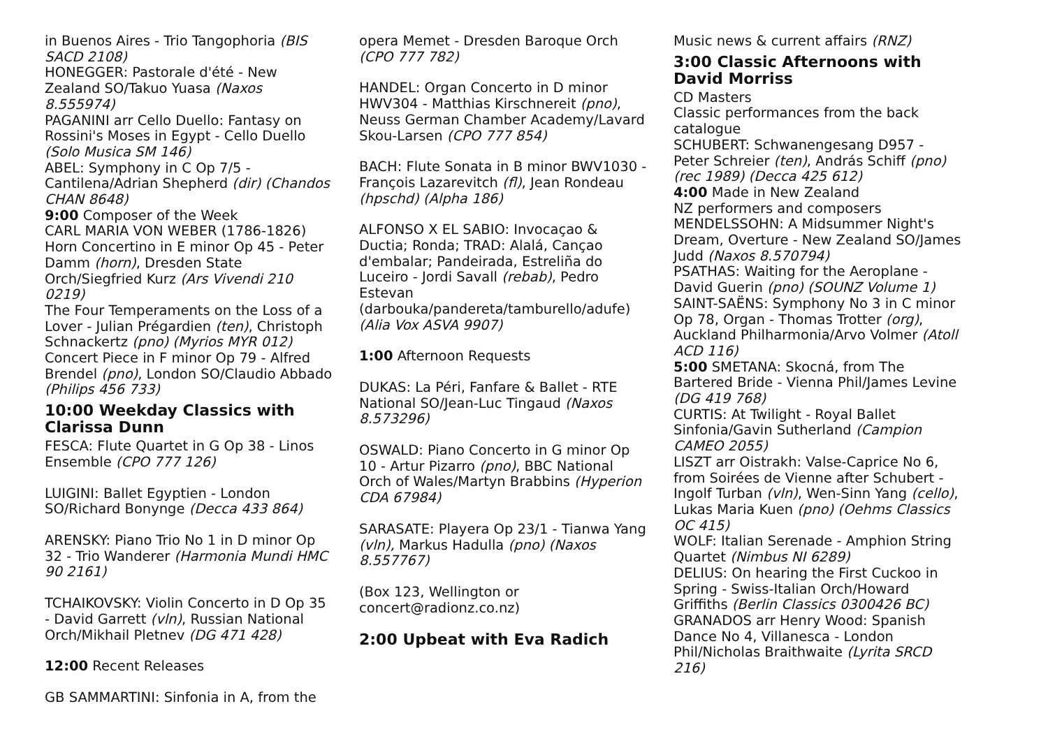in Buenos Aires - Trio Tangophoria (BIS SACD 2108)
HONEGGER: Pastorale d'été - New Zealand SO/Takuo Yuasa (Naxos 8.555974)
PAGANINI arr Cello Duello: Fantasy on Rossini's Moses in Egypt - Cello Duello (Solo Musica SM 146)
ABEL: Symphony in C Op 7/5 - Cantilena/Adrian Shepherd (dir) (Chandos CHAN 8648)
9:00 Composer of the Week
CARL MARIA VON WEBER (1786-1826)
Horn Concertino in E minor Op 45 - Peter Damm (horn), Dresden State Orch/Siegfried Kurz (Ars Vivendi 210 0219)
The Four Temperaments on the Loss of a Lover - Julian Prégardien (ten), Christoph Schnackertz (pno) (Myrios MYR 012)
Concert Piece in F minor Op 79 - Alfred Brendel (pno), London SO/Claudio Abbado (Philips 456 733)
10:00 Weekday Classics with Clarissa Dunn
FESCA: Flute Quartet in G Op 38 - Linos Ensemble (CPO 777 126)
LUIGINI: Ballet Egyptien - London SO/Richard Bonynge (Decca 433 864)
ARENSKY: Piano Trio No 1 in D minor Op 32 - Trio Wanderer (Harmonia Mundi HMC 90 2161)
TCHAIKOVSKY: Violin Concerto in D Op 35 - David Garrett (vln), Russian National Orch/Mikhail Pletnev (DG 471 428)
12:00 Recent Releases
GB SAMMARTINI: Sinfonia in A, from the
opera Memet - Dresden Baroque Orch (CPO 777 782)
HANDEL: Organ Concerto in D minor HWV304 - Matthias Kirschnereit (pno), Neuss German Chamber Academy/Lavard Skou-Larsen (CPO 777 854)
BACH: Flute Sonata in B minor BWV1030 - François Lazarevitch (fl), Jean Rondeau (hpschd) (Alpha 186)
ALFONSO X EL SABIO: Invocaçao & Ductia; Ronda; TRAD: Alalá, Cançao d'embalar; Pandeirada, Estreliña do Luceiro - Jordi Savall (rebab), Pedro Estevan (darbouka/pandereta/tamburello/adufe) (Alia Vox ASVA 9907)
1:00 Afternoon Requests
DUKAS: La Péri, Fanfare & Ballet - RTE National SO/Jean-Luc Tingaud (Naxos 8.573296)
OSWALD: Piano Concerto in G minor Op 10 - Artur Pizarro (pno), BBC National Orch of Wales/Martyn Brabbins (Hyperion CDA 67984)
SARASATE: Playera Op 23/1 - Tianwa Yang (vln), Markus Hadulla (pno) (Naxos 8.557767)
(Box 123, Wellington or concert@radionz.co.nz)
2:00 Upbeat with Eva Radich
Music news & current affairs (RNZ)
3:00 Classic Afternoons with David Morriss
CD Masters
Classic performances from the back catalogue
SCHUBERT: Schwanengesang D957 - Peter Schreier (ten), András Schiff (pno) (rec 1989) (Decca 425 612)
4:00 Made in New Zealand
NZ performers and composers
MENDELSSOHN: A Midsummer Night's Dream, Overture - New Zealand SO/James Judd (Naxos 8.570794)
PSATHAS: Waiting for the Aeroplane - David Guerin (pno) (SOUNZ Volume 1)
SAINT-SAËNS: Symphony No 3 in C minor Op 78, Organ - Thomas Trotter (org), Auckland Philharmonia/Arvo Volmer (Atoll ACD 116)
5:00 SMETANA: Skocná, from The Bartered Bride - Vienna Phil/James Levine (DG 419 768)
CURTIS: At Twilight - Royal Ballet Sinfonia/Gavin Sutherland (Campion CAMEO 2055)
LISZT arr Oistrakh: Valse-Caprice No 6, from Soirées de Vienne after Schubert - Ingolf Turban (vln), Wen-Sinn Yang (cello), Lukas Maria Kuen (pno) (Oehms Classics OC 415)
WOLF: Italian Serenade - Amphion String Quartet (Nimbus NI 6289)
DELIUS: On hearing the First Cuckoo in Spring - Swiss-Italian Orch/Howard Griffiths (Berlin Classics 0300426 BC)
GRANADOS arr Henry Wood: Spanish Dance No 4, Villanesca - London Phil/Nicholas Braithwaite (Lyrita SRCD 216)